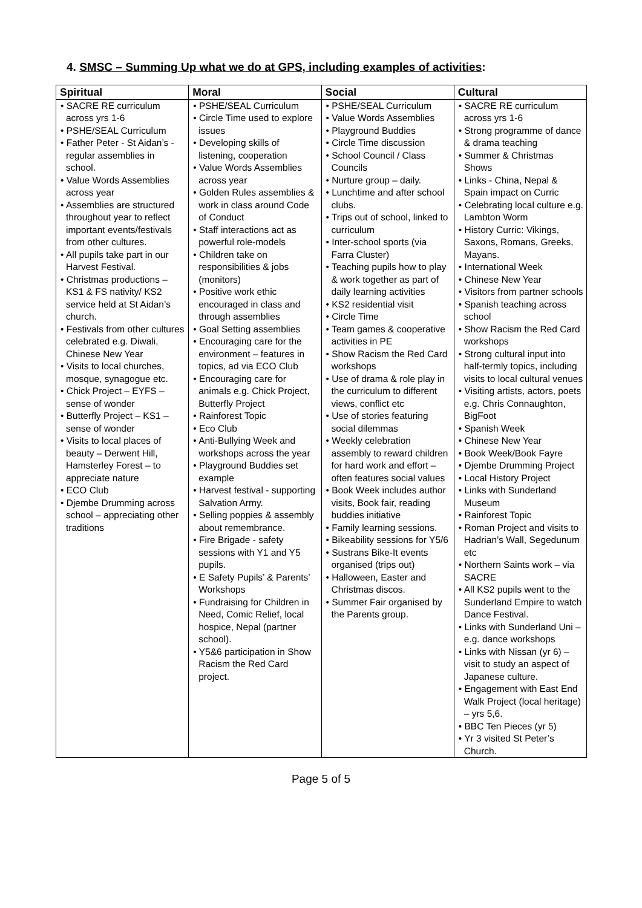4. SMSC – Summing Up what we do at GPS, including examples of activities:
| Spiritual | Moral | Social | Cultural |
| --- | --- | --- | --- |
| • SACRE RE curriculum across yrs 1-6 • PSHE/SEAL Curriculum • Father Peter - St Aidan’s - regular assemblies in school. • Value Words Assemblies across year • Assemblies are structured throughout year to reflect important events/festivals from other cultures. • All pupils take part in our Harvest Festival. • Christmas productions – KS1 & FS nativity/ KS2 service held at St Aidan’s church. • Festivals from other cultures celebrated e.g. Diwali, Chinese New Year • Visits to local churches, mosque, synagogue etc. • Chick Project – EYFS – sense of wonder • Butterfly Project – KS1 – sense of wonder • Visits to local places of beauty – Derwent Hill, Hamsterley Forest – to appreciate nature • ECO Club • Djembe Drumming across school – appreciating other traditions | • PSHE/SEAL Curriculum • Circle Time used to explore issues • Developing skills of listening, cooperation • Value Words Assemblies across year • Golden Rules assemblies & work in class around Code of Conduct • Staff interactions act as powerful role-models • Children take on responsibilities & jobs (monitors) • Positive work ethic encouraged in class and through assemblies • Goal Setting assemblies • Encouraging care for the environment – features in topics, ad via ECO Club • Encouraging care for animals e.g. Chick Project, Butterfly Project • Rainforest Topic • Eco Club • Anti-Bullying Week and workshops across the year • Playground Buddies set example • Harvest festival - supporting Salvation Army. • Selling poppies & assembly about remembrance. • Fire Brigade - safety sessions with Y1 and Y5 pupils. • E Safety Pupils’ & Parents’ Workshops • Fundraising for Children in Need, Comic Relief, local hospice, Nepal (partner school). • Y5&6 participation in Show Racism the Red Card project. | • PSHE/SEAL Curriculum • Value Words Assemblies • Playground Buddies • Circle Time discussion • School Council / Class Councils • Nurture group – daily. • Lunchtime and after school clubs. • Trips out of school, linked to curriculum • Inter-school sports (via Farra Cluster) • Teaching pupils how to play & work together as part of daily learning activities • KS2 residential visit • Circle Time • Team games & cooperative activities in PE • Show Racism the Red Card workshops • Use of drama & role play in the curriculum to different views, conflict etc • Use of stories featuring social dilemmas • Weekly celebration assembly to reward children for hard work and effort – often features social values • Book Week includes author visits, Book fair, reading buddies initiative • Family learning sessions. • Bikeability sessions for Y5/6 • Sustrans Bike-It events organised (trips out) • Halloween, Easter and Christmas discos. • Summer Fair organised by the Parents group. | • SACRE RE curriculum across yrs 1-6 • Strong programme of dance & drama teaching • Summer & Christmas Shows • Links - China, Nepal & Spain impact on Curric • Celebrating local culture e.g. Lambton Worm • History Curric: Vikings, Saxons, Romans, Greeks, Mayans. • International Week • Chinese New Year • Visitors from partner schools • Spanish teaching across school • Show Racism the Red Card workshops • Strong cultural input into half-termly topics, including visits to local cultural venues • Visiting artists, actors, poets e.g. Chris Connaughton, BigFoot • Spanish Week • Chinese New Year • Book Week/Book Fayre • Djembe Drumming Project • Local History Project • Links with Sunderland Museum • Rainforest Topic • Roman Project and visits to Hadrian’s Wall, Segedunum etc • Northern Saints work – via SACRE • All KS2 pupils went to the Sunderland Empire to watch Dance Festival. • Links with Sunderland Uni – e.g. dance workshops • Links with Nissan (yr 6) – visit to study an aspect of Japanese culture. • Engagement with East End Walk Project (local heritage) – yrs 5,6. • BBC Ten Pieces (yr 5) • Yr 3 visited St Peter’s Church. |
Page 5 of 5